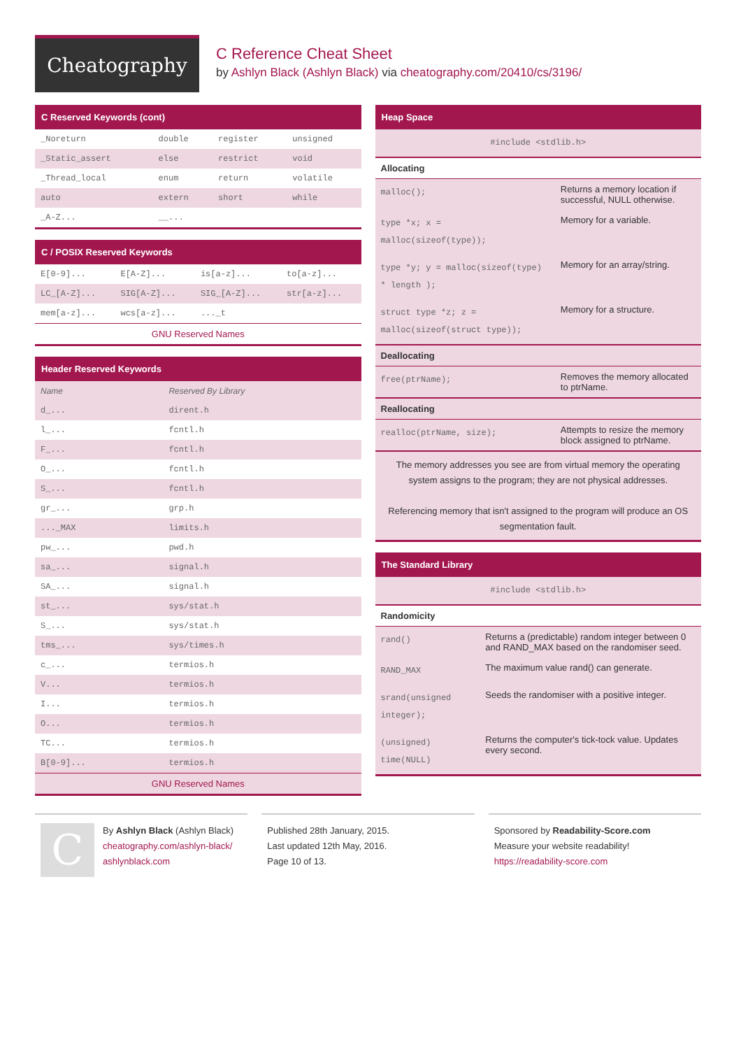Cheatography
C Reference Cheat Sheet
by Ashlyn Black (Ashlyn Black) via cheatography.com/20410/cs/3196/
C Reserved Keywords (cont)
| _Noreturn | double | register | unsigned |
| _Static_assert | else | restrict | void |
| _Thread_local | enum | return | volatile |
| auto | extern | short | while |
| _A-Z... | __... | | |
C / POSIX Reserved Keywords
| E[0-9]... | E[A-Z]... | is[a-z]... | to[a-z]... |
| LC_[A-Z]... | SIG[A-Z]... | SIG_[A-Z]... | str[a-z]... |
| mem[a-z]... | wcs[a-z]... | ..._t | |
GNU Reserved Names
Header Reserved Keywords
| Name | Reserved By Library |
| d_... | dirent.h |
| l_... | fcntl.h |
| F_... | fcntl.h |
| O_... | fcntl.h |
| S_... | fcntl.h |
| gr_... | grp.h |
| ..._MAX | limits.h |
| pw_... | pwd.h |
| sa_... | signal.h |
| SA_... | signal.h |
| st_... | sys/stat.h |
| S_... | sys/stat.h |
| tms_... | sys/times.h |
| c_... | termios.h |
| V... | termios.h |
| I... | termios.h |
| O... | termios.h |
| TC... | termios.h |
| B[0-9]... | termios.h |
GNU Reserved Names
Heap Space
| #include <stdlib.h> | |
| Allocating | |
| malloc(); | Returns a memory location if successful, NULL otherwise. |
| type *x; x = malloc(sizeof(type)); | Memory for a variable. |
| type *y; y = malloc(sizeof(type) * length ); | Memory for an array/string. |
| struct type *z; z = malloc(sizeof(struct type)); | Memory for a structure. |
| Deallocating | |
| free(ptrName); | Removes the memory allocated to ptrName. |
| Reallocating | |
| realloc(ptrName, size); | Attempts to resize the memory block assigned to ptrName. |
The memory addresses you see are from virtual memory the operating system assigns to the program; they are not physical addresses.
Referencing memory that isn't assigned to the program will produce an OS segmentation fault.
The Standard Library
| #include <stdlib.h> | |
| Randomicity | |
| rand() | Returns a (predictable) random integer between 0 and RAND_MAX based on the randomiser seed. |
| RAND_MAX | The maximum value rand() can generate. |
| srand(unsigned integer); | Seeds the randomiser with a positive integer. |
| (unsigned) time(NULL) | Returns the computer's tick-tock value. Updates every second. |
C
By Ashlyn Black (Ashlyn Black)
cheatography.com/ashlyn-black/
ashlynblack.com
Published 28th January, 2015.
Last updated 12th May, 2016.
Page 10 of 13.
Sponsored by Readability-Score.com
Measure your website readability!
https://readability-score.com